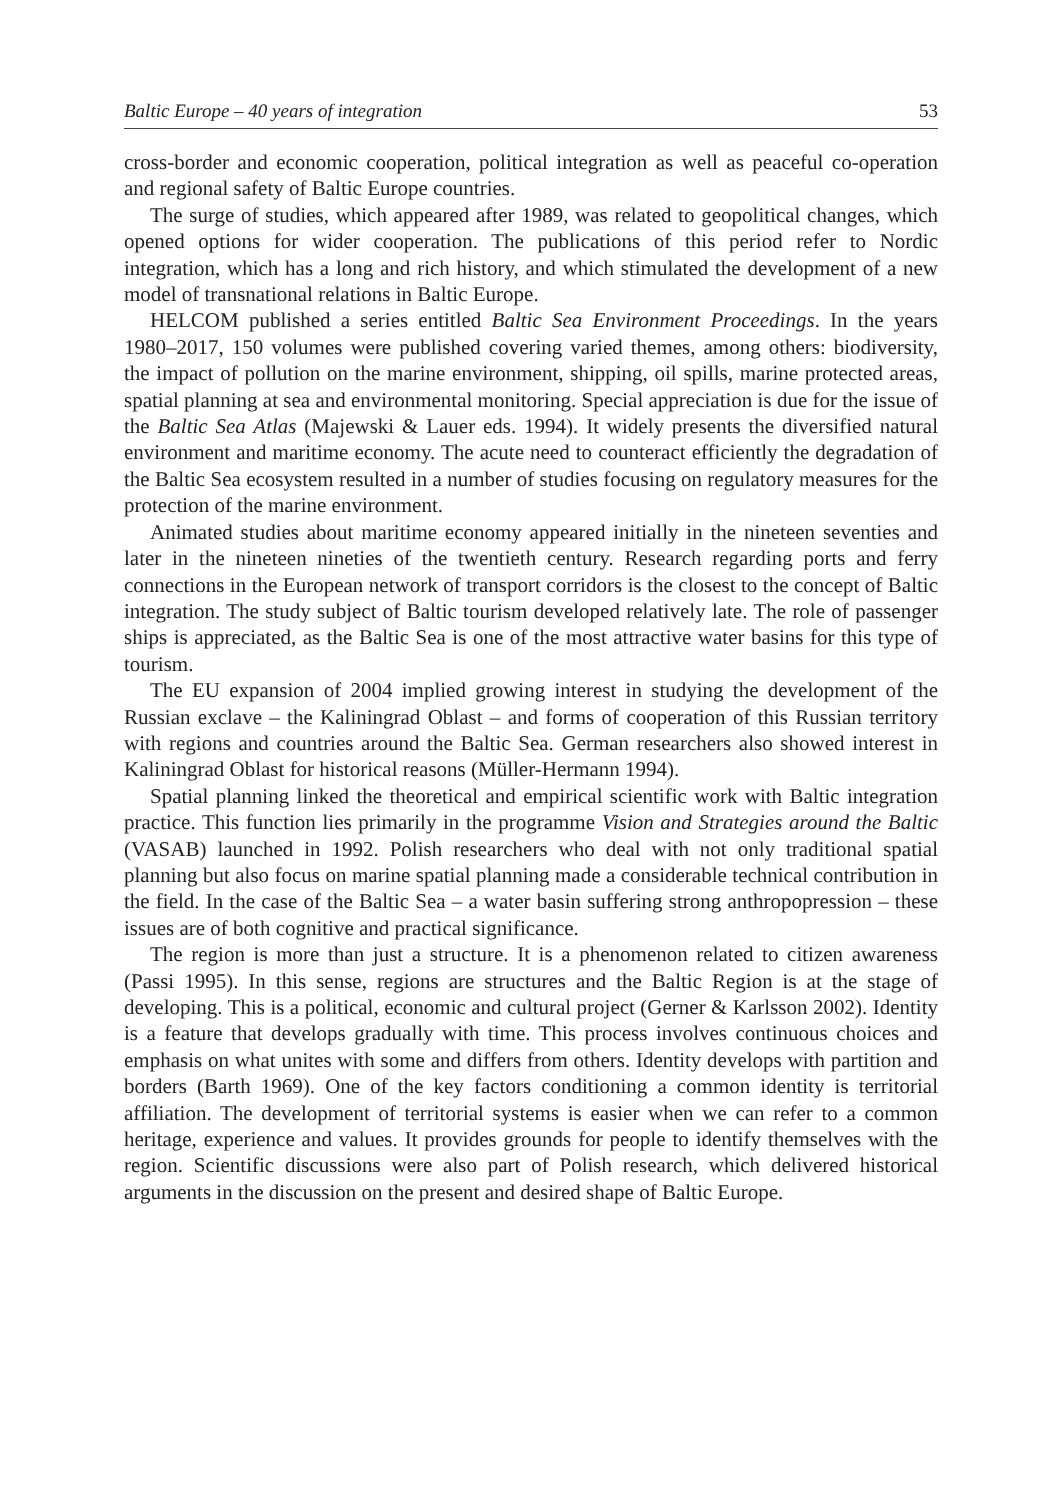Baltic Europe – 40 years of integration 53
cross-border and economic cooperation, political integration as well as peaceful co-operation and regional safety of Baltic Europe countries.
The surge of studies, which appeared after 1989, was related to geopolitical changes, which opened options for wider cooperation. The publications of this period refer to Nordic integration, which has a long and rich history, and which stimulated the development of a new model of transnational relations in Baltic Europe.
HELCOM published a series entitled Baltic Sea Environment Proceedings. In the years 1980–2017, 150 volumes were published covering varied themes, among others: biodiversity, the impact of pollution on the marine environment, shipping, oil spills, marine protected areas, spatial planning at sea and environmental monitoring. Special appreciation is due for the issue of the Baltic Sea Atlas (Majewski & Lauer eds. 1994). It widely presents the diversified natural environment and maritime economy. The acute need to counteract efficiently the degradation of the Baltic Sea ecosystem resulted in a number of studies focusing on regulatory measures for the protection of the marine environment.
Animated studies about maritime economy appeared initially in the nineteen seventies and later in the nineteen nineties of the twentieth century. Research regarding ports and ferry connections in the European network of transport corridors is the closest to the concept of Baltic integration. The study subject of Baltic tourism developed relatively late. The role of passenger ships is appreciated, as the Baltic Sea is one of the most attractive water basins for this type of tourism.
The EU expansion of 2004 implied growing interest in studying the development of the Russian exclave – the Kaliningrad Oblast – and forms of cooperation of this Russian territory with regions and countries around the Baltic Sea. German researchers also showed interest in Kaliningrad Oblast for historical reasons (Müller-Hermann 1994).
Spatial planning linked the theoretical and empirical scientific work with Baltic integration practice. This function lies primarily in the programme Vision and Strategies around the Baltic (VASAB) launched in 1992. Polish researchers who deal with not only traditional spatial planning but also focus on marine spatial planning made a considerable technical contribution in the field. In the case of the Baltic Sea – a water basin suffering strong anthropopression – these issues are of both cognitive and practical significance.
The region is more than just a structure. It is a phenomenon related to citizen awareness (Passi 1995). In this sense, regions are structures and the Baltic Region is at the stage of developing. This is a political, economic and cultural project (Gerner & Karlsson 2002). Identity is a feature that develops gradually with time. This process involves continuous choices and emphasis on what unites with some and differs from others. Identity develops with partition and borders (Barth 1969). One of the key factors conditioning a common identity is territorial affiliation. The development of territorial systems is easier when we can refer to a common heritage, experience and values. It provides grounds for people to identify themselves with the region. Scientific discussions were also part of Polish research, which delivered historical arguments in the discussion on the present and desired shape of Baltic Europe.